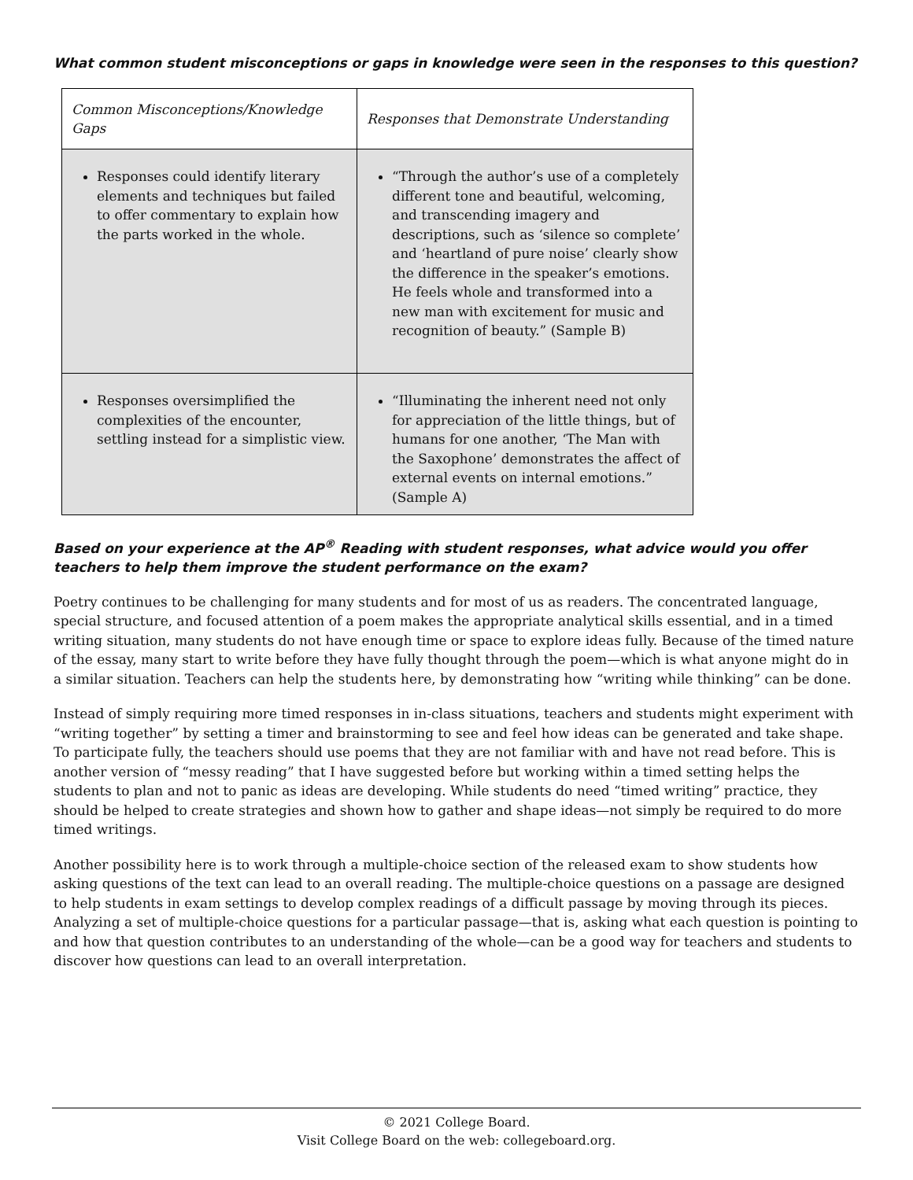What common student misconceptions or gaps in knowledge were seen in the responses to this question?
| Common Misconceptions/Knowledge Gaps | Responses that Demonstrate Understanding |
| --- | --- |
| Responses could identify literary elements and techniques but failed to offer commentary to explain how the parts worked in the whole. | “Through the author’s use of a completely different tone and beautiful, welcoming, and transcending imagery and descriptions, such as ‘silence so complete’ and ‘heartland of pure noise’ clearly show the difference in the speaker’s emotions. He feels whole and transformed into a new man with excitement for music and recognition of beauty.” (Sample B) |
| Responses oversimplified the complexities of the encounter, settling instead for a simplistic view. | “Illuminating the inherent need not only for appreciation of the little things, but of humans for one another, ‘The Man with the Saxophone’ demonstrates the affect of external events on internal emotions.” (Sample A) |
Based on your experience at the AP<sup>®</sup> Reading with student responses, what advice would you offer teachers to help them improve the student performance on the exam?
Poetry continues to be challenging for many students and for most of us as readers. The concentrated language, special structure, and focused attention of a poem makes the appropriate analytical skills essential, and in a timed writing situation, many students do not have enough time or space to explore ideas fully. Because of the timed nature of the essay, many start to write before they have fully thought through the poem—which is what anyone might do in a similar situation. Teachers can help the students here, by demonstrating how “writing while thinking” can be done.
Instead of simply requiring more timed responses in in-class situations, teachers and students might experiment with “writing together” by setting a timer and brainstorming to see and feel how ideas can be generated and take shape. To participate fully, the teachers should use poems that they are not familiar with and have not read before. This is another version of “messy reading” that I have suggested before but working within a timed setting helps the students to plan and not to panic as ideas are developing. While students do need “timed writing” practice, they should be helped to create strategies and shown how to gather and shape ideas—not simply be required to do more timed writings.
Another possibility here is to work through a multiple-choice section of the released exam to show students how asking questions of the text can lead to an overall reading. The multiple-choice questions on a passage are designed to help students in exam settings to develop complex readings of a difficult passage by moving through its pieces. Analyzing a set of multiple-choice questions for a particular passage—that is, asking what each question is pointing to and how that question contributes to an understanding of the whole—can be a good way for teachers and students to discover how questions can lead to an overall interpretation.
© 2021 College Board.
Visit College Board on the web: collegeboard.org.